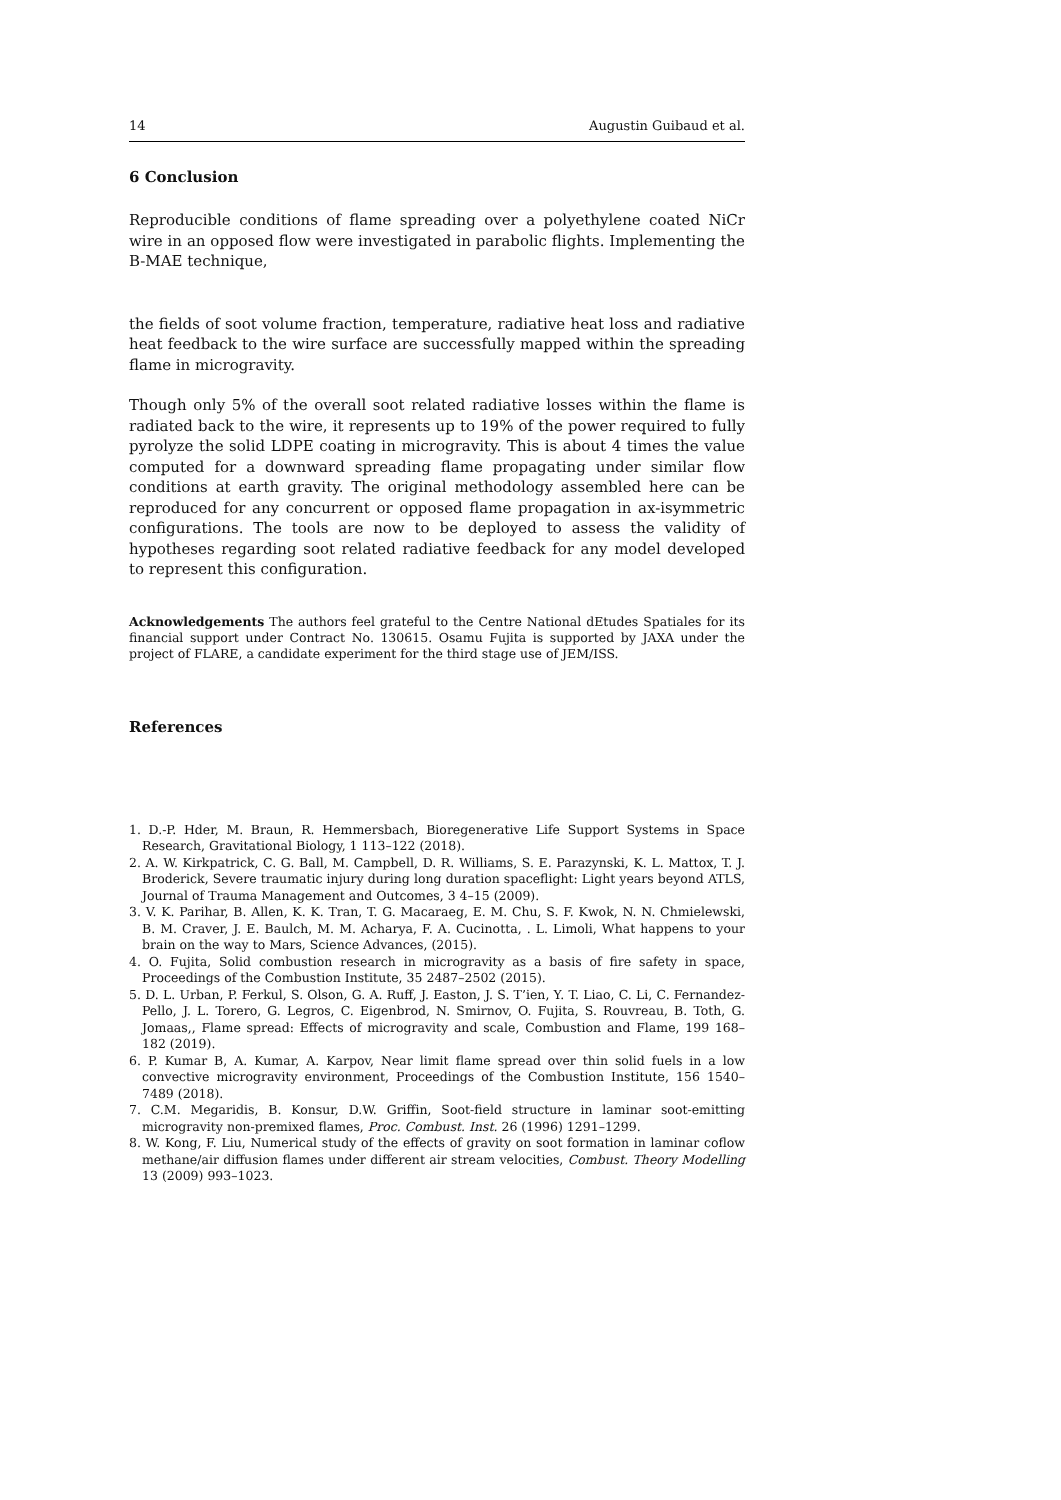14 Augustin Guibaud et al.
6 Conclusion
Reproducible conditions of flame spreading over a polyethylene coated NiCr wire in an opposed flow were investigated in parabolic flights. Implementing the B-MAE technique,
the fields of soot volume fraction, temperature, radiative heat loss and radiative heat feedback to the wire surface are successfully mapped within the spreading flame in microgravity.
Though only 5% of the overall soot related radiative losses within the flame is radiated back to the wire, it represents up to 19% of the power required to fully pyrolyze the solid LDPE coating in microgravity. This is about 4 times the value computed for a downward spreading flame propagating under similar flow conditions at earth gravity. The original methodology assembled here can be reproduced for any concurrent or opposed flame propagation in ax-isymmetric configurations. The tools are now to be deployed to assess the validity of hypotheses regarding soot related radiative feedback for any model developed to represent this configuration.
Acknowledgements The authors feel grateful to the Centre National dEtudes Spatiales for its financial support under Contract No. 130615. Osamu Fujita is supported by JAXA under the project of FLARE, a candidate experiment for the third stage use of JEM/ISS.
References
1. D.-P. Hder, M. Braun, R. Hemmersbach, Bioregenerative Life Support Systems in Space Research, Gravitational Biology, 1 113–122 (2018).
2. A. W. Kirkpatrick, C. G. Ball, M. Campbell, D. R. Williams, S. E. Parazynski, K. L. Mattox, T. J. Broderick, Severe traumatic injury during long duration spaceflight: Light years beyond ATLS, Journal of Trauma Management and Outcomes, 3 4–15 (2009).
3. V. K. Parihar, B. Allen, K. K. Tran, T. G. Macaraeg, E. M. Chu, S. F. Kwok, N. N. Chmielewski, B. M. Craver, J. E. Baulch, M. M. Acharya, F. A. Cucinotta, . L. Limoli, What happens to your brain on the way to Mars, Science Advances, (2015).
4. O. Fujita, Solid combustion research in microgravity as a basis of fire safety in space, Proceedings of the Combustion Institute, 35 2487–2502 (2015).
5. D. L. Urban, P. Ferkul, S. Olson, G. A. Ruff, J. Easton, J. S. T’ien, Y. T. Liao, C. Li, C. Fernandez-Pello, J. L. Torero, G. Legros, C. Eigenbrod, N. Smirnov, O. Fujita, S. Rouvreau, B. Toth, G. Jomaas,, Flame spread: Effects of microgravity and scale, Combustion and Flame, 199 168–182 (2019).
6. P. Kumar B, A. Kumar, A. Karpov, Near limit flame spread over thin solid fuels in a low convective microgravity environment, Proceedings of the Combustion Institute, 156 1540–7489 (2018).
7. C.M. Megaridis, B. Konsur, D.W. Griffin, Soot-field structure in laminar soot-emitting microgravity non-premixed flames, Proc. Combust. Inst. 26 (1996) 1291–1299.
8. W. Kong, F. Liu, Numerical study of the effects of gravity on soot formation in laminar coflow methane/air diffusion flames under different air stream velocities, Combust. Theory Modelling 13 (2009) 993–1023.